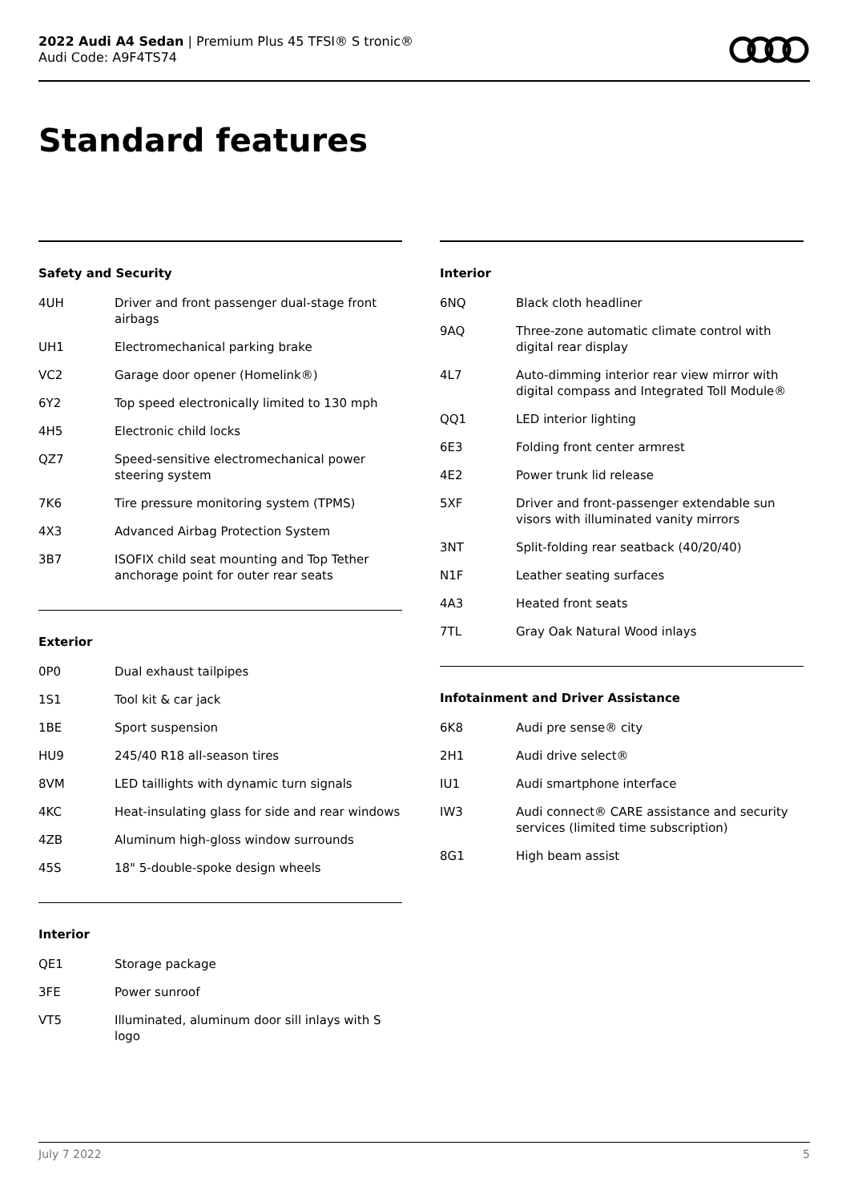2022 Audi A4 Sedan | Premium Plus 45 TFSI® S tronic®
Audi Code: A9F4TS74
Standard features
Safety and Security
| 4UH | Driver and front passenger dual-stage front airbags |
| UH1 | Electromechanical parking brake |
| VC2 | Garage door opener (Homelink®) |
| 6Y2 | Top speed electronically limited to 130 mph |
| 4H5 | Electronic child locks |
| QZ7 | Speed-sensitive electromechanical power steering system |
| 7K6 | Tire pressure monitoring system (TPMS) |
| 4X3 | Advanced Airbag Protection System |
| 3B7 | ISOFIX child seat mounting and Top Tether anchorage point for outer rear seats |
Exterior
| 0P0 | Dual exhaust tailpipes |
| 1S1 | Tool kit & car jack |
| 1BE | Sport suspension |
| HU9 | 245/40 R18 all-season tires |
| 8VM | LED taillights with dynamic turn signals |
| 4KC | Heat-insulating glass for side and rear windows |
| 4ZB | Aluminum high-gloss window surrounds |
| 45S | 18" 5-double-spoke design wheels |
Interior
| QE1 | Storage package |
| 3FE | Power sunroof |
| VT5 | Illuminated, aluminum door sill inlays with S logo |
Interior
| 6NQ | Black cloth headliner |
| 9AQ | Three-zone automatic climate control with digital rear display |
| 4L7 | Auto-dimming interior rear view mirror with digital compass and Integrated Toll Module® |
| QQ1 | LED interior lighting |
| 6E3 | Folding front center armrest |
| 4E2 | Power trunk lid release |
| 5XF | Driver and front-passenger extendable sun visors with illuminated vanity mirrors |
| 3NT | Split-folding rear seatback (40/20/40) |
| N1F | Leather seating surfaces |
| 4A3 | Heated front seats |
| 7TL | Gray Oak Natural Wood inlays |
Infotainment and Driver Assistance
| 6K8 | Audi pre sense® city |
| 2H1 | Audi drive select® |
| IU1 | Audi smartphone interface |
| IW3 | Audi connect® CARE assistance and security services (limited time subscription) |
| 8G1 | High beam assist |
July 7 2022 5